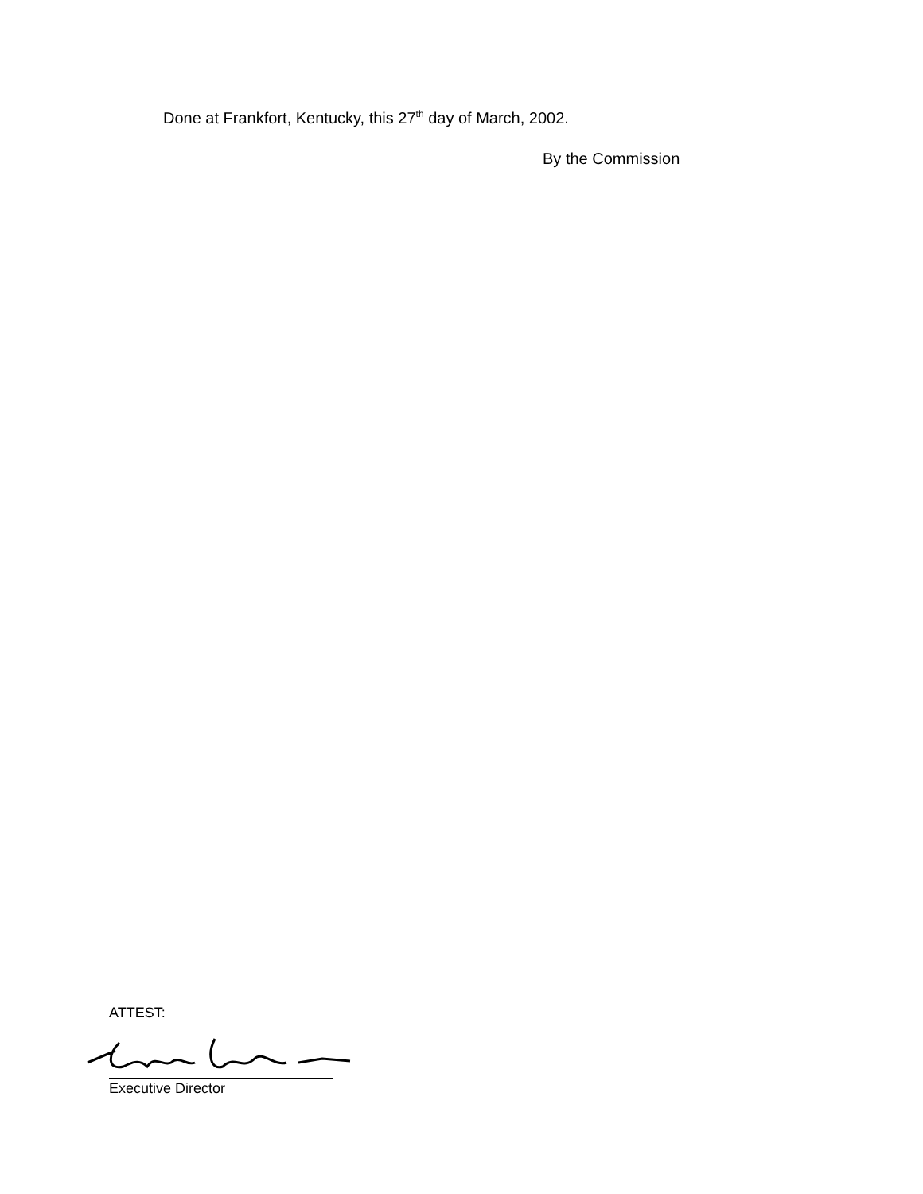Done at Frankfort, Kentucky, this 27<sup>th</sup> day of March, 2002.
By the Commission
ATTEST:
Executive Director